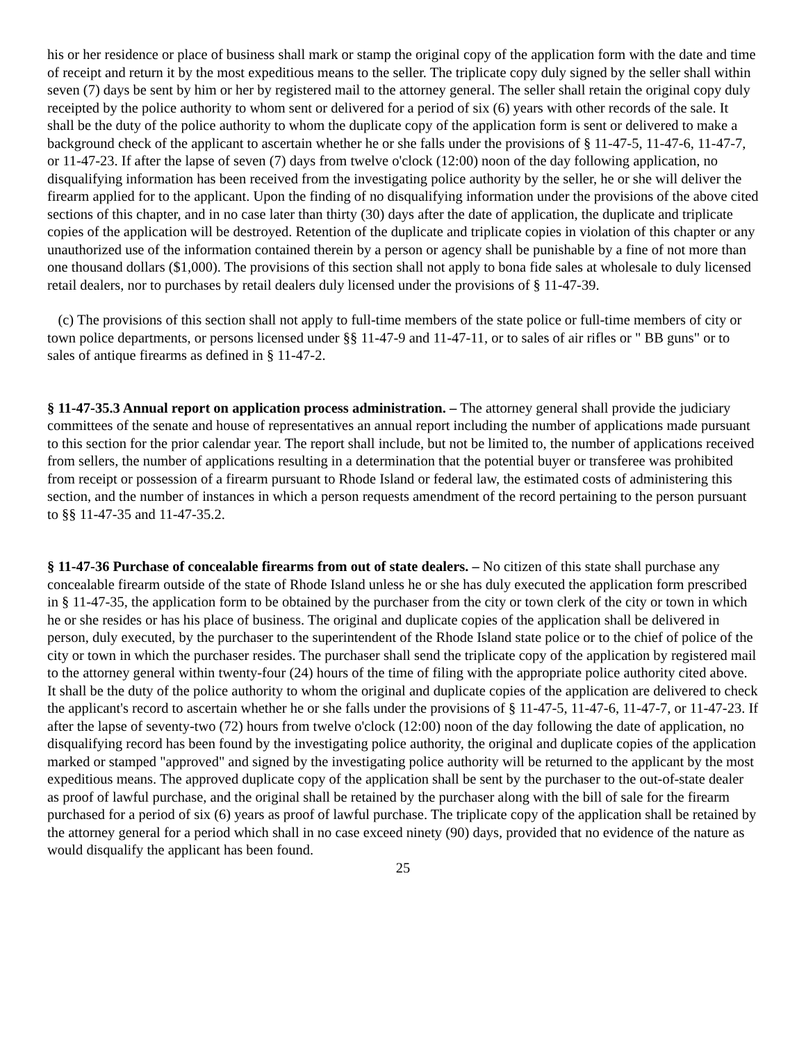his or her residence or place of business shall mark or stamp the original copy of the application form with the date and time of receipt and return it by the most expeditious means to the seller. The triplicate copy duly signed by the seller shall within seven (7) days be sent by him or her by registered mail to the attorney general. The seller shall retain the original copy duly receipted by the police authority to whom sent or delivered for a period of six (6) years with other records of the sale. It shall be the duty of the police authority to whom the duplicate copy of the application form is sent or delivered to make a background check of the applicant to ascertain whether he or she falls under the provisions of § 11-47-5, 11-47-6, 11-47-7, or 11-47-23. If after the lapse of seven (7) days from twelve o'clock (12:00) noon of the day following application, no disqualifying information has been received from the investigating police authority by the seller, he or she will deliver the firearm applied for to the applicant. Upon the finding of no disqualifying information under the provisions of the above cited sections of this chapter, and in no case later than thirty (30) days after the date of application, the duplicate and triplicate copies of the application will be destroyed. Retention of the duplicate and triplicate copies in violation of this chapter or any unauthorized use of the information contained therein by a person or agency shall be punishable by a fine of not more than one thousand dollars ($1,000). The provisions of this section shall not apply to bona fide sales at wholesale to duly licensed retail dealers, nor to purchases by retail dealers duly licensed under the provisions of § 11-47-39.
(c) The provisions of this section shall not apply to full-time members of the state police or full-time members of city or town police departments, or persons licensed under §§ 11-47-9 and 11-47-11, or to sales of air rifles or " BB guns" or to sales of antique firearms as defined in § 11-47-2.
§ 11-47-35.3 Annual report on application process administration. – The attorney general shall provide the judiciary committees of the senate and house of representatives an annual report including the number of applications made pursuant to this section for the prior calendar year. The report shall include, but not be limited to, the number of applications received from sellers, the number of applications resulting in a determination that the potential buyer or transferee was prohibited from receipt or possession of a firearm pursuant to Rhode Island or federal law, the estimated costs of administering this section, and the number of instances in which a person requests amendment of the record pertaining to the person pursuant to §§ 11-47-35 and 11-47-35.2.
§ 11-47-36 Purchase of concealable firearms from out of state dealers. – No citizen of this state shall purchase any concealable firearm outside of the state of Rhode Island unless he or she has duly executed the application form prescribed in § 11-47-35, the application form to be obtained by the purchaser from the city or town clerk of the city or town in which he or she resides or has his place of business. The original and duplicate copies of the application shall be delivered in person, duly executed, by the purchaser to the superintendent of the Rhode Island state police or to the chief of police of the city or town in which the purchaser resides. The purchaser shall send the triplicate copy of the application by registered mail to the attorney general within twenty-four (24) hours of the time of filing with the appropriate police authority cited above. It shall be the duty of the police authority to whom the original and duplicate copies of the application are delivered to check the applicant's record to ascertain whether he or she falls under the provisions of § 11-47-5, 11-47-6, 11-47-7, or 11-47-23. If after the lapse of seventy-two (72) hours from twelve o'clock (12:00) noon of the day following the date of application, no disqualifying record has been found by the investigating police authority, the original and duplicate copies of the application marked or stamped "approved" and signed by the investigating police authority will be returned to the applicant by the most expeditious means. The approved duplicate copy of the application shall be sent by the purchaser to the out-of-state dealer as proof of lawful purchase, and the original shall be retained by the purchaser along with the bill of sale for the firearm purchased for a period of six (6) years as proof of lawful purchase. The triplicate copy of the application shall be retained by the attorney general for a period which shall in no case exceed ninety (90) days, provided that no evidence of the nature as would disqualify the applicant has been found.
25